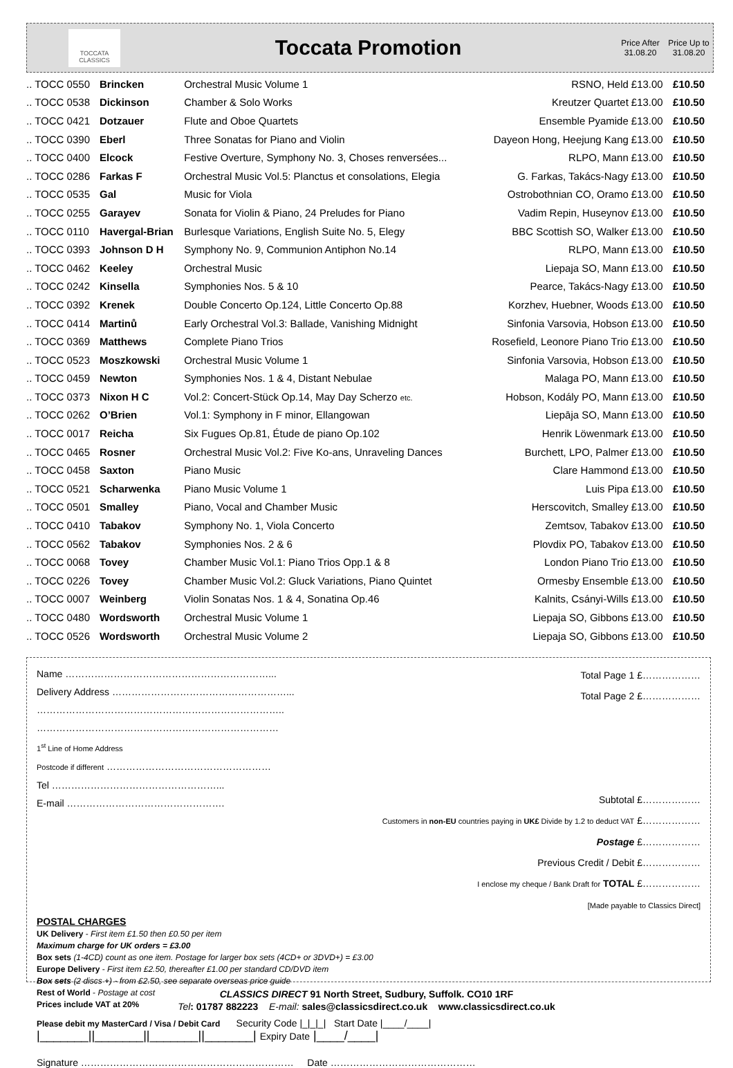TOCCATA CLASSICS
Toccata Promotion
Price After 31.08.20
Price Up to 31.08.20
| .. TOCC 0550 | Brincken | Orchestral Music Volume 1 | RSNO, Held | £13.00 | £10.50 |
| .. TOCC 0538 | Dickinson | Chamber & Solo Works | Kreutzer Quartet | £13.00 | £10.50 |
| .. TOCC 0421 | Dotzauer | Flute and Oboe Quartets | Ensemble Pyamide | £13.00 | £10.50 |
| .. TOCC 0390 | Eberl | Three Sonatas for Piano and Violin | Dayeon Hong, Heejung Kang | £13.00 | £10.50 |
| .. TOCC 0400 | Elcock | Festive Overture, Symphony No. 3, Choses renversées... | RLPO, Mann | £13.00 | £10.50 |
| .. TOCC 0286 | Farkas F | Orchestral Music Vol.5: Planctus et consolations, Elegia | G. Farkas, Takács-Nagy | £13.00 | £10.50 |
| .. TOCC 0535 | Gal | Music for Viola | Ostrobothnian CO, Oramo | £13.00 | £10.50 |
| .. TOCC 0255 | Garayev | Sonata for Violin & Piano, 24 Preludes for Piano | Vadim Repin, Huseynov | £13.00 | £10.50 |
| .. TOCC 0110 | Havergal-Brian | Burlesque Variations, English Suite No. 5, Elegy | BBC Scottish SO, Walker | £13.00 | £10.50 |
| .. TOCC 0393 | Johnson D H | Symphony No. 9, Communion Antiphon No.14 | RLPO, Mann | £13.00 | £10.50 |
| .. TOCC 0462 | Keeley | Orchestral Music | Liepaja SO, Mann | £13.00 | £10.50 |
| .. TOCC 0242 | Kinsella | Symphonies Nos. 5 & 10 | Pearce, Takács-Nagy | £13.00 | £10.50 |
| .. TOCC 0392 | Krenek | Double Concerto Op.124, Little Concerto Op.88 | Korzhev, Huebner, Woods | £13.00 | £10.50 |
| .. TOCC 0414 | Martinů | Early Orchestral Vol.3: Ballade, Vanishing Midnight | Sinfonia Varsovia, Hobson | £13.00 | £10.50 |
| .. TOCC 0369 | Matthews | Complete Piano Trios | Rosefield, Leonore Piano Trio | £13.00 | £10.50 |
| .. TOCC 0523 | Moszkowski | Orchestral Music Volume 1 | Sinfonia Varsovia, Hobson | £13.00 | £10.50 |
| .. TOCC 0459 | Newton | Symphonies Nos. 1 & 4, Distant Nebulae | Malaga PO, Mann | £13.00 | £10.50 |
| .. TOCC 0373 | Nixon H C | Vol.2: Concert-Stück Op.14, May Day Scherzo etc. | Hobson, Kodály PO, Mann | £13.00 | £10.50 |
| .. TOCC 0262 | O’Brien | Vol.1: Symphony in F minor, Ellangowan | Liepāja SO, Mann | £13.00 | £10.50 |
| .. TOCC 0017 | Reicha | Six Fugues Op.81, Étude de piano Op.102 | Henrik Löwenmark | £13.00 | £10.50 |
| .. TOCC 0465 | Rosner | Orchestral Music Vol.2: Five Ko-ans, Unraveling Dances | Burchett, LPO, Palmer | £13.00 | £10.50 |
| .. TOCC 0458 | Saxton | Piano Music | Clare Hammond | £13.00 | £10.50 |
| .. TOCC 0521 | Scharwenka | Piano Music Volume 1 | Luis Pipa | £13.00 | £10.50 |
| .. TOCC 0501 | Smalley | Piano, Vocal and Chamber Music | Herscovitch, Smalley | £13.00 | £10.50 |
| .. TOCC 0410 | Tabakov | Symphony No. 1, Viola Concerto | Zemtsov, Tabakov | £13.00 | £10.50 |
| .. TOCC 0562 | Tabakov | Symphonies Nos. 2 & 6 | Plovdix PO, Tabakov | £13.00 | £10.50 |
| .. TOCC 0068 | Tovey | Chamber Music Vol.1: Piano Trios Opp.1 & 8 | London Piano Trio | £13.00 | £10.50 |
| .. TOCC 0226 | Tovey | Chamber Music Vol.2: Gluck Variations, Piano Quintet | Ormesby Ensemble | £13.00 | £10.50 |
| .. TOCC 0007 | Weinberg | Violin Sonatas Nos. 1 & 4, Sonatina Op.46 | Kalnits, Csányi-Wills | £13.00 | £10.50 |
| .. TOCC 0480 | Wordsworth | Orchestral Music Volume 1 | Liepaja SO, Gibbons | £13.00 | £10.50 |
| .. TOCC 0526 | Wordsworth | Orchestral Music Volume 2 | Liepaja SO, Gibbons | £13.00 | £10.50 |
Name ………………………………………………………...
Delivery Address ………………………………………………...
…………………………………………………………………..
…………………………………………………………………
1<sup>st</sup> Line of Home Address
Postcode if different ……………………………………………
Tel ……………………………………………...
E-mail ………………………………………….
Total Page 1 £………………
Total Page 2 £………………
Subtotal £………………
Customers in non-EU countries paying in UK£ Divide by 1.2 to deduct VAT £………………
Postage £………………
Previous Credit / Debit £………………
I enclose my cheque / Bank Draft for TOTAL £………………
[Made payable to Classics Direct]
POSTAL CHARGES
UK Delivery - First item £1.50 then £0.50 per item
Maximum charge for UK orders = £3.00
Box sets (1-4CD) count as one item. Postage for larger box sets (4CD+ or 3DVD+) = £3.00
Europe Delivery - First item £2.50, thereafter £1.00 per standard CD/DVD item
Box sets (2 discs +) - from £2.50, see separate overseas price guide
Rest of World - Postage at cost
Prices include VAT at 20%
Please debit my MasterCard / Visa / Debit Card Security Code |_|_|_| Start Date |____/____|
|_______||_______||_______||_______| Expiry Date |____/____|
Signature ………………………………………………………… Date ………………………………………
CLASSICS DIRECT 91 North Street, Sudbury, Suffolk. CO10 1RF
Tel: 01787 882223 E-mail: sales@classicsdirect.co.uk www.classicsdirect.co.uk